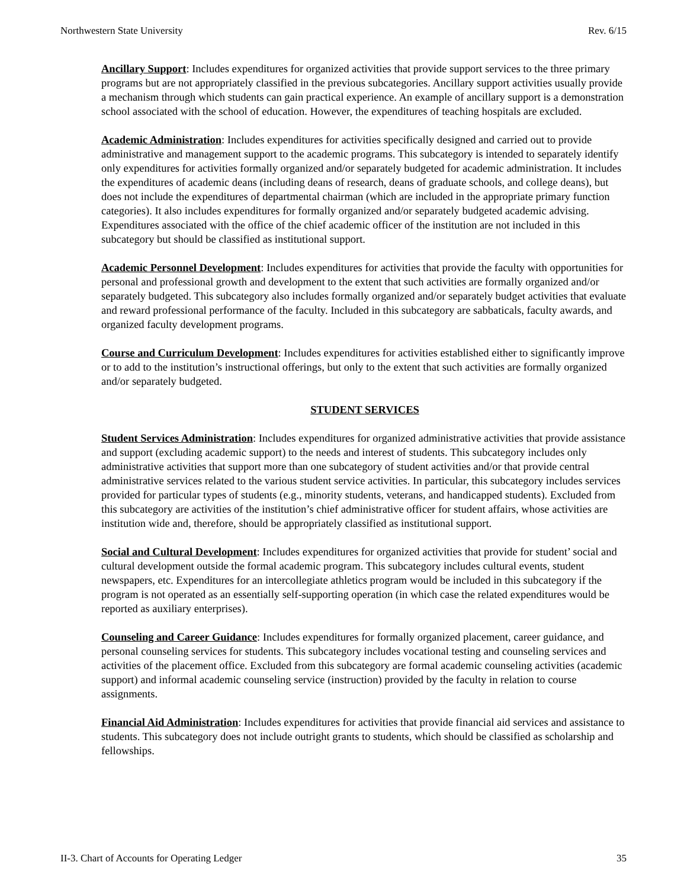Northwestern State University Rev. 6/15
Ancillary Support: Includes expenditures for organized activities that provide support services to the three primary programs but are not appropriately classified in the previous subcategories. Ancillary support activities usually provide a mechanism through which students can gain practical experience. An example of ancillary support is a demonstration school associated with the school of education. However, the expenditures of teaching hospitals are excluded.
Academic Administration: Includes expenditures for activities specifically designed and carried out to provide administrative and management support to the academic programs. This subcategory is intended to separately identify only expenditures for activities formally organized and/or separately budgeted for academic administration. It includes the expenditures of academic deans (including deans of research, deans of graduate schools, and college deans), but does not include the expenditures of departmental chairman (which are included in the appropriate primary function categories). It also includes expenditures for formally organized and/or separately budgeted academic advising. Expenditures associated with the office of the chief academic officer of the institution are not included in this subcategory but should be classified as institutional support.
Academic Personnel Development: Includes expenditures for activities that provide the faculty with opportunities for personal and professional growth and development to the extent that such activities are formally organized and/or separately budgeted. This subcategory also includes formally organized and/or separately budget activities that evaluate and reward professional performance of the faculty. Included in this subcategory are sabbaticals, faculty awards, and organized faculty development programs.
Course and Curriculum Development: Includes expenditures for activities established either to significantly improve or to add to the institution’s instructional offerings, but only to the extent that such activities are formally organized and/or separately budgeted.
STUDENT SERVICES
Student Services Administration: Includes expenditures for organized administrative activities that provide assistance and support (excluding academic support) to the needs and interest of students. This subcategory includes only administrative activities that support more than one subcategory of student activities and/or that provide central administrative services related to the various student service activities. In particular, this subcategory includes services provided for particular types of students (e.g., minority students, veterans, and handicapped students). Excluded from this subcategory are activities of the institution’s chief administrative officer for student affairs, whose activities are institution wide and, therefore, should be appropriately classified as institutional support.
Social and Cultural Development: Includes expenditures for organized activities that provide for student’ social and cultural development outside the formal academic program. This subcategory includes cultural events, student newspapers, etc. Expenditures for an intercollegiate athletics program would be included in this subcategory if the program is not operated as an essentially self-supporting operation (in which case the related expenditures would be reported as auxiliary enterprises).
Counseling and Career Guidance: Includes expenditures for formally organized placement, career guidance, and personal counseling services for students. This subcategory includes vocational testing and counseling services and activities of the placement office. Excluded from this subcategory are formal academic counseling activities (academic support) and informal academic counseling service (instruction) provided by the faculty in relation to course assignments.
Financial Aid Administration: Includes expenditures for activities that provide financial aid services and assistance to students. This subcategory does not include outright grants to students, which should be classified as scholarship and fellowships.
II-3. Chart of Accounts for Operating Ledger 35